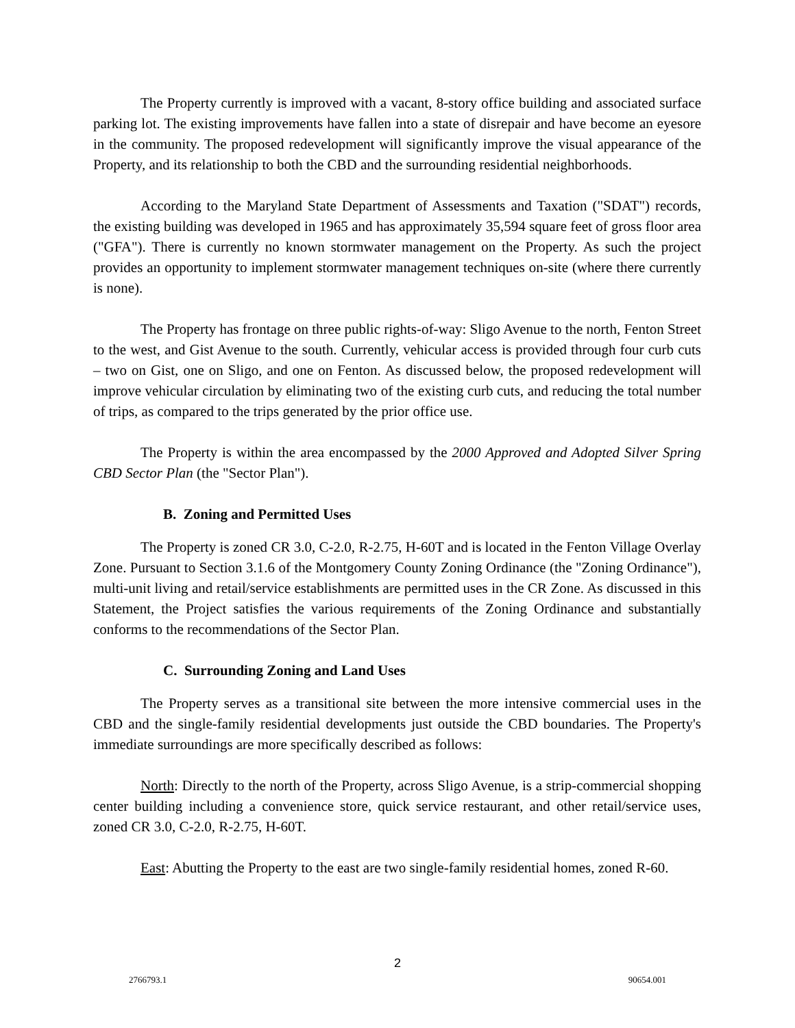The Property currently is improved with a vacant, 8-story office building and associated surface parking lot. The existing improvements have fallen into a state of disrepair and have become an eyesore in the community. The proposed redevelopment will significantly improve the visual appearance of the Property, and its relationship to both the CBD and the surrounding residential neighborhoods.
According to the Maryland State Department of Assessments and Taxation ("SDAT") records, the existing building was developed in 1965 and has approximately 35,594 square feet of gross floor area ("GFA"). There is currently no known stormwater management on the Property. As such the project provides an opportunity to implement stormwater management techniques on-site (where there currently is none).
The Property has frontage on three public rights-of-way: Sligo Avenue to the north, Fenton Street to the west, and Gist Avenue to the south. Currently, vehicular access is provided through four curb cuts – two on Gist, one on Sligo, and one on Fenton. As discussed below, the proposed redevelopment will improve vehicular circulation by eliminating two of the existing curb cuts, and reducing the total number of trips, as compared to the trips generated by the prior office use.
The Property is within the area encompassed by the 2000 Approved and Adopted Silver Spring CBD Sector Plan (the "Sector Plan").
B. Zoning and Permitted Uses
The Property is zoned CR 3.0, C-2.0, R-2.75, H-60T and is located in the Fenton Village Overlay Zone. Pursuant to Section 3.1.6 of the Montgomery County Zoning Ordinance (the "Zoning Ordinance"), multi-unit living and retail/service establishments are permitted uses in the CR Zone. As discussed in this Statement, the Project satisfies the various requirements of the Zoning Ordinance and substantially conforms to the recommendations of the Sector Plan.
C. Surrounding Zoning and Land Uses
The Property serves as a transitional site between the more intensive commercial uses in the CBD and the single-family residential developments just outside the CBD boundaries. The Property's immediate surroundings are more specifically described as follows:
North: Directly to the north of the Property, across Sligo Avenue, is a strip-commercial shopping center building including a convenience store, quick service restaurant, and other retail/service uses, zoned CR 3.0, C-2.0, R-2.75, H-60T.
East: Abutting the Property to the east are two single-family residential homes, zoned R-60.
2
2766793.1 90654.001